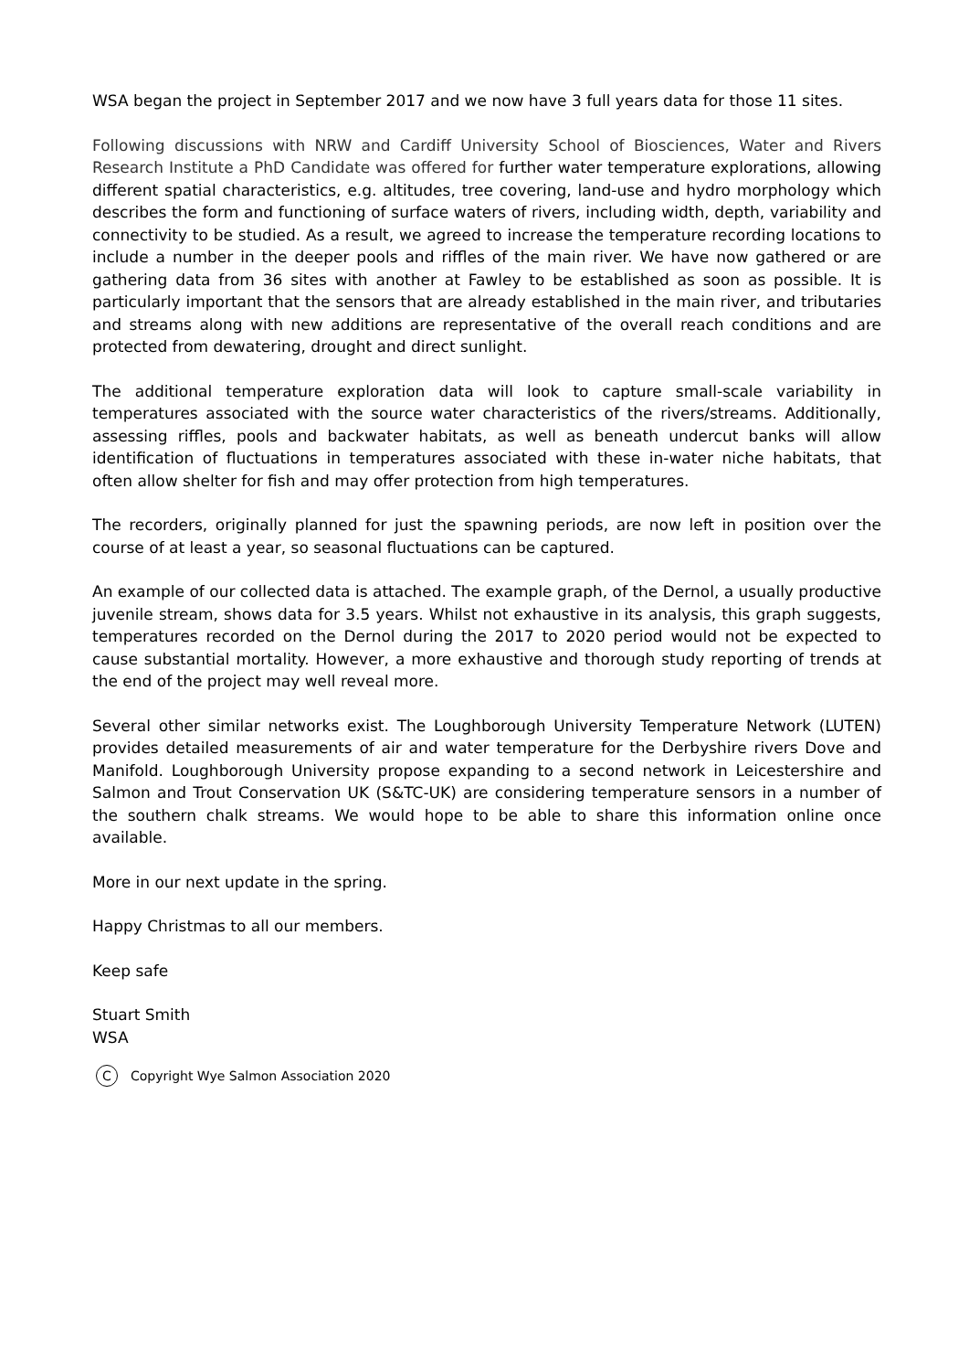WSA began the project in September 2017 and we now have 3 full years data for those 11 sites.
Following discussions with NRW and Cardiff University School of Biosciences, Water and Rivers Research Institute a PhD Candidate was offered for further water temperature explorations, allowing different spatial characteristics, e.g. altitudes, tree covering, land-use and hydro morphology which describes the form and functioning of surface waters of rivers, including width, depth, variability and connectivity to be studied. As a result, we agreed to increase the temperature recording locations to include a number in the deeper pools and riffles of the main river. We have now gathered or are gathering data from 36 sites with another at Fawley to be established as soon as possible. It is particularly important that the sensors that are already established in the main river, and tributaries and streams along with new additions are representative of the overall reach conditions and are protected from dewatering, drought and direct sunlight.
The additional temperature exploration data will look to capture small-scale variability in temperatures associated with the source water characteristics of the rivers/streams. Additionally, assessing riffles, pools and backwater habitats, as well as beneath undercut banks will allow identification of fluctuations in temperatures associated with these in-water niche habitats, that often allow shelter for fish and may offer protection from high temperatures.
The recorders, originally planned for just the spawning periods, are now left in position over the course of at least a year, so seasonal fluctuations can be captured.
An example of our collected data is attached. The example graph, of the Dernol, a usually productive juvenile stream, shows data for 3.5 years. Whilst not exhaustive in its analysis, this graph suggests, temperatures recorded on the Dernol during the 2017 to 2020 period would not be expected to cause substantial mortality. However, a more exhaustive and thorough study reporting of trends at the end of the project may well reveal more.
Several other similar networks exist. The Loughborough University Temperature Network (LUTEN) provides detailed measurements of air and water temperature for the Derbyshire rivers Dove and Manifold. Loughborough University propose expanding to a second network in Leicestershire and Salmon and Trout Conservation UK (S&TC-UK) are considering temperature sensors in a number of the southern chalk streams. We would hope to be able to share this information online once available.
More in our next update in the spring.
Happy Christmas to all our members.
Keep safe
Stuart Smith
WSA
C Copyright Wye Salmon Association 2020